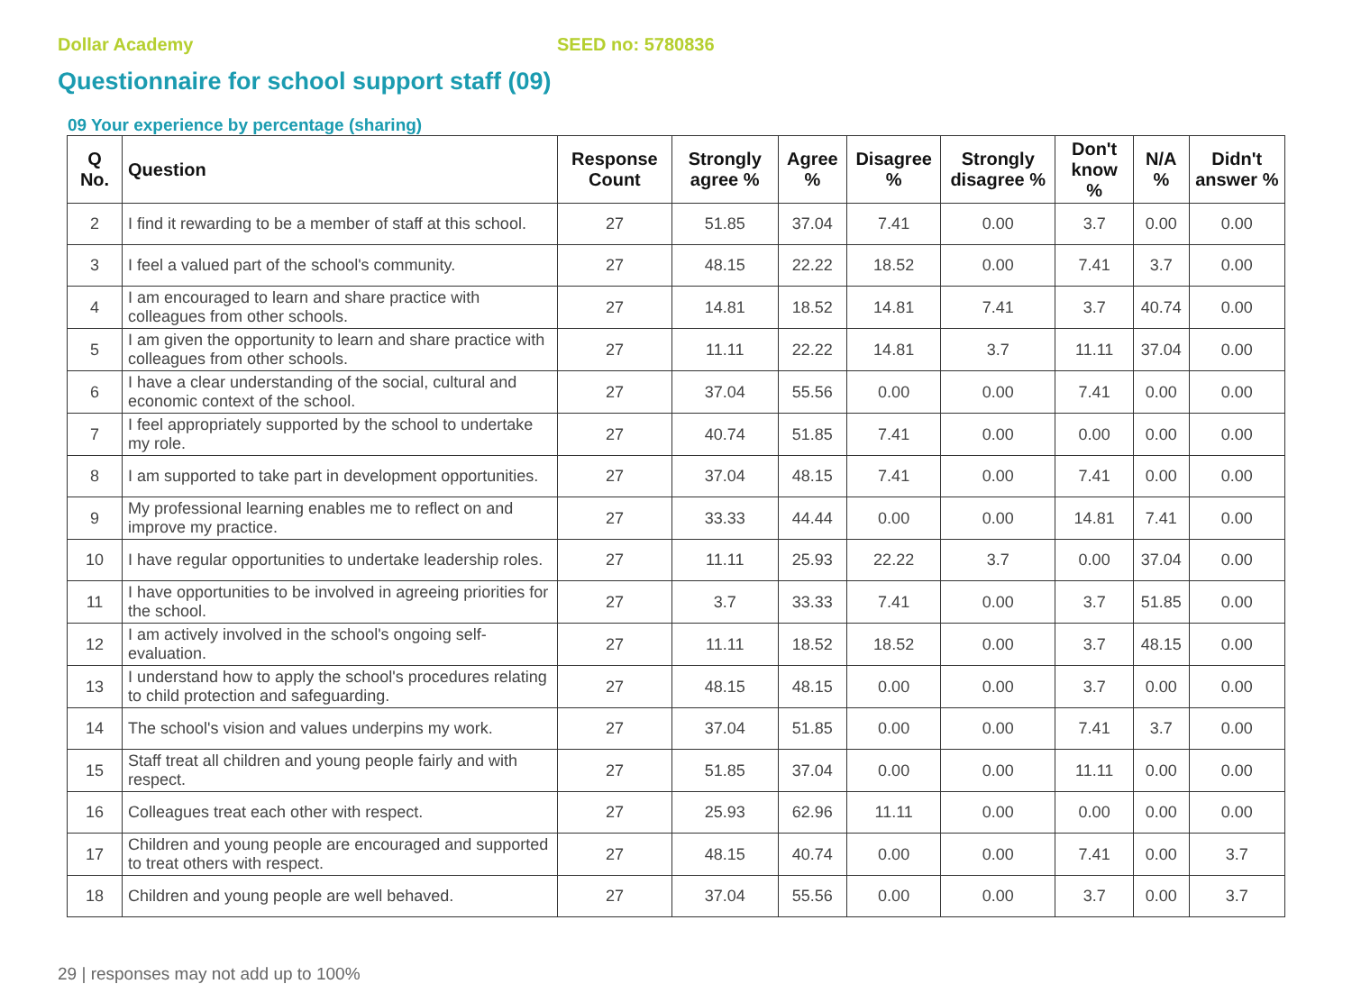Dollar Academy SEED no: 5780836
Questionnaire for school support staff (09)
09 Your experience by percentage (sharing)
| Q No. | Question | Response Count | Strongly agree % | Agree % | Disagree % | Strongly disagree % | Don't know % | N/A % | Didn't answer % |
| --- | --- | --- | --- | --- | --- | --- | --- | --- | --- |
| 2 | I find it rewarding to be a member of staff at this school. | 27 | 51.85 | 37.04 | 7.41 | 0.00 | 3.7 | 0.00 | 0.00 |
| 3 | I feel a valued part of the school's community. | 27 | 48.15 | 22.22 | 18.52 | 0.00 | 7.41 | 3.7 | 0.00 |
| 4 | I am encouraged to learn and share practice with colleagues from other schools. | 27 | 14.81 | 18.52 | 14.81 | 7.41 | 3.7 | 40.74 | 0.00 |
| 5 | I am given the opportunity to learn and share practice with colleagues from other schools. | 27 | 11.11 | 22.22 | 14.81 | 3.7 | 11.11 | 37.04 | 0.00 |
| 6 | I have a clear understanding of the social, cultural and economic context of the school. | 27 | 37.04 | 55.56 | 0.00 | 0.00 | 7.41 | 0.00 | 0.00 |
| 7 | I feel appropriately supported by the school to undertake my role. | 27 | 40.74 | 51.85 | 7.41 | 0.00 | 0.00 | 0.00 | 0.00 |
| 8 | I am supported to take part in development opportunities. | 27 | 37.04 | 48.15 | 7.41 | 0.00 | 7.41 | 0.00 | 0.00 |
| 9 | My professional learning enables me to reflect on and improve my practice. | 27 | 33.33 | 44.44 | 0.00 | 0.00 | 14.81 | 7.41 | 0.00 |
| 10 | I have regular opportunities to undertake leadership roles. | 27 | 11.11 | 25.93 | 22.22 | 3.7 | 0.00 | 37.04 | 0.00 |
| 11 | I have opportunities to be involved in agreeing priorities for the school. | 27 | 3.7 | 33.33 | 7.41 | 0.00 | 3.7 | 51.85 | 0.00 |
| 12 | I am actively involved in the school's ongoing self-evaluation. | 27 | 11.11 | 18.52 | 18.52 | 0.00 | 3.7 | 48.15 | 0.00 |
| 13 | I understand how to apply the school's procedures relating to child protection and safeguarding. | 27 | 48.15 | 48.15 | 0.00 | 0.00 | 3.7 | 0.00 | 0.00 |
| 14 | The school's vision and values underpins my work. | 27 | 37.04 | 51.85 | 0.00 | 0.00 | 7.41 | 3.7 | 0.00 |
| 15 | Staff treat all children and young people fairly and with respect. | 27 | 51.85 | 37.04 | 0.00 | 0.00 | 11.11 | 0.00 | 0.00 |
| 16 | Colleagues treat each other with respect. | 27 | 25.93 | 62.96 | 11.11 | 0.00 | 0.00 | 0.00 | 0.00 |
| 17 | Children and young people are encouraged and supported to treat others with respect. | 27 | 48.15 | 40.74 | 0.00 | 0.00 | 7.41 | 0.00 | 3.7 |
| 18 | Children and young people are well behaved. | 27 | 37.04 | 55.56 | 0.00 | 0.00 | 3.7 | 0.00 | 3.7 |
29 | responses may not add up to 100%